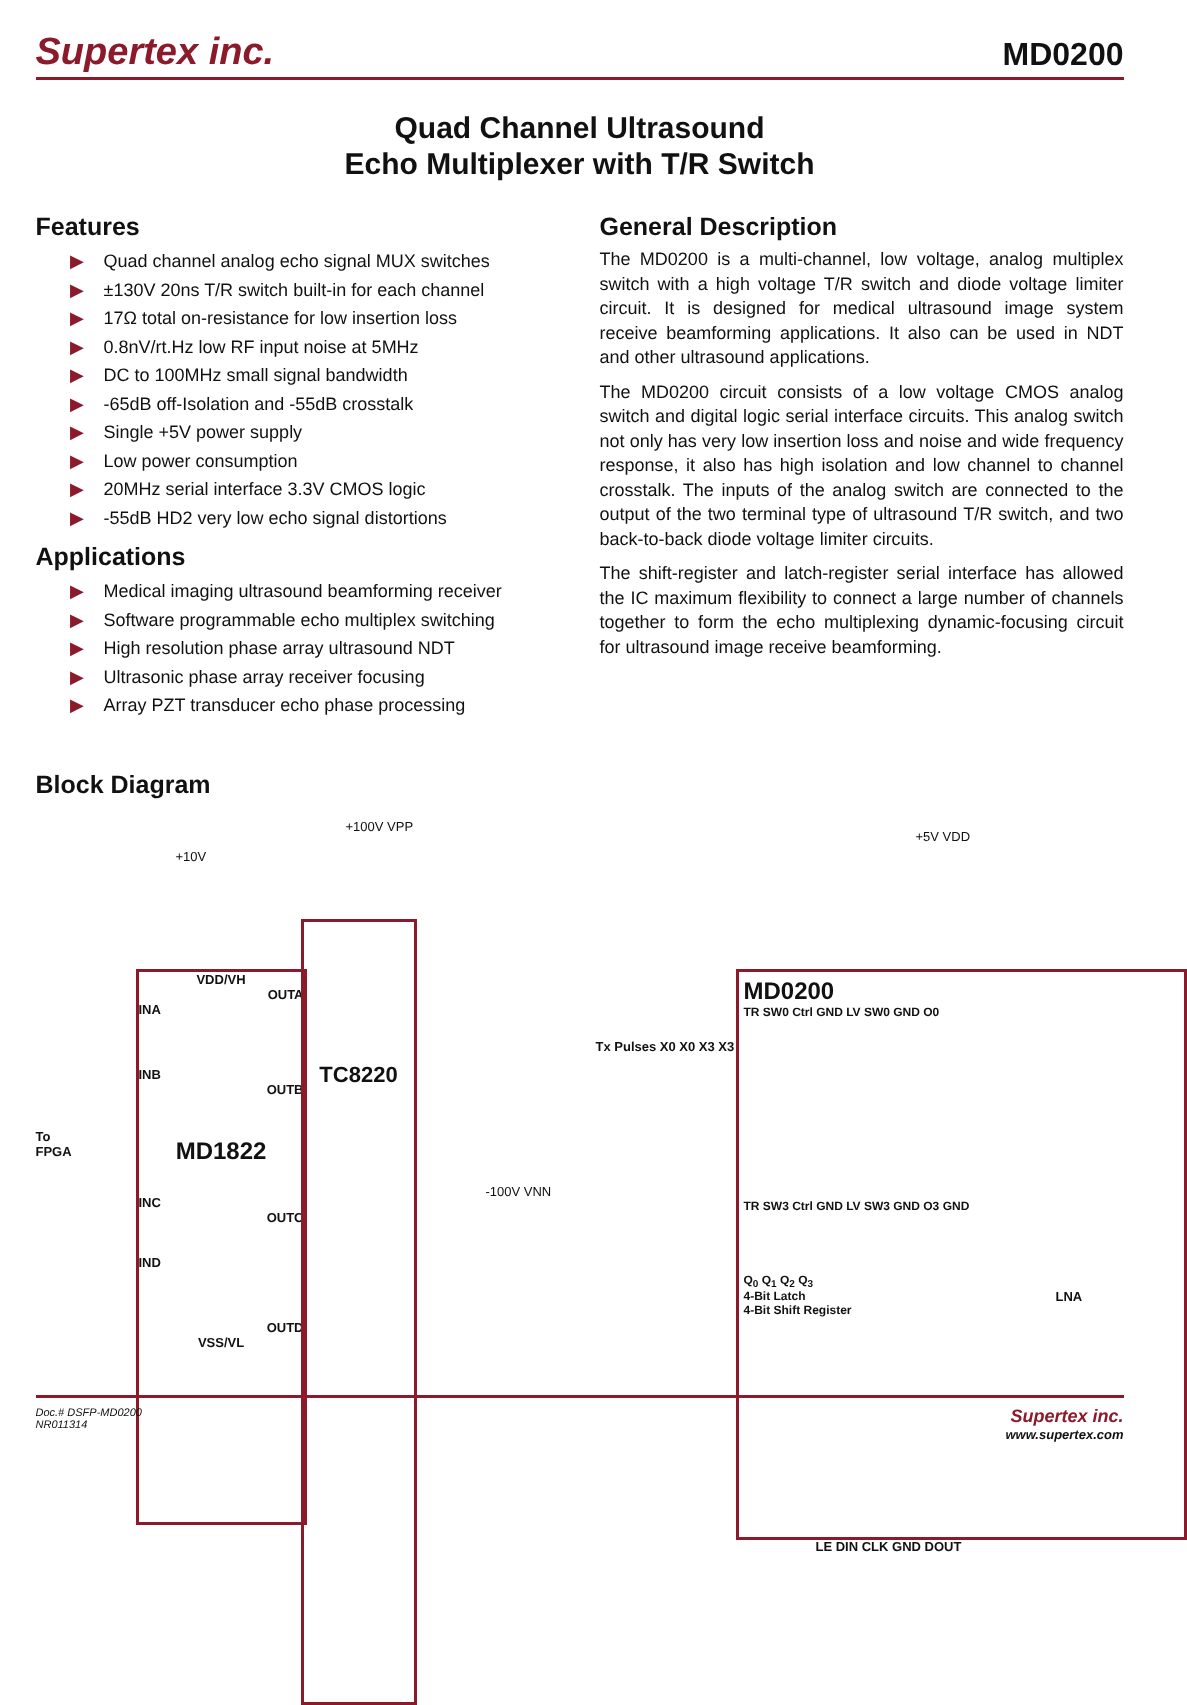Supertex inc.
MD0200
Quad Channel Ultrasound
Echo Multiplexer with T/R Switch
Features
▶ Quad channel analog echo signal MUX switches
▶ ±130V 20ns T/R switch built-in for each channel
▶ 17Ω total on-resistance for low insertion loss
▶ 0.8nV/rt.Hz low RF input noise at 5MHz
▶ DC to 100MHz small signal bandwidth
▶ -65dB off-Isolation and -55dB crosstalk
▶ Single +5V power supply
▶ Low power consumption
▶ 20MHz serial interface 3.3V CMOS logic
▶ -55dB HD2 very low echo signal distortions
Applications
▶ Medical imaging ultrasound beamforming receiver
▶ Software programmable echo multiplex switching
▶ High resolution phase array ultrasound NDT
▶ Ultrasonic phase array receiver focusing
▶ Array PZT transducer echo phase processing
General Description
The MD0200 is a multi-channel, low voltage, analog multiplex switch with a high voltage T/R switch and diode voltage limiter circuit. It is designed for medical ultrasound image system receive beamforming applications. It also can be used in NDT and other ultrasound applications.
The MD0200 circuit consists of a low voltage CMOS analog switch and digital logic serial interface circuits. This analog switch not only has very low insertion loss and noise and wide frequency response, it also has high isolation and low channel to channel crosstalk. The inputs of the analog switch are connected to the output of the two terminal type of ultrasound T/R switch, and two back-to-back diode voltage limiter circuits.
The shift-register and latch-register serial interface has allowed the IC maximum flexibility to connect a large number of channels together to form the echo multiplexing dynamic-focusing circuit for ultrasound image receive beamforming.
Block Diagram
VDD/VH
OUTA
INA
INB
OUTB
MD1822
INC
OUTC
IND
OUTD
VSS/VL
TC8220
To
FPGA
+10V
+100V VPP
-100V VNN
Tx Pulses X0 X0 X3 X3
+5V VDD
MD0200
TR SW0 Ctrl GND LV SW0 GND O0
TR SW3 Ctrl GND LV SW3 GND O3 GND
Q<sub>0</sub> Q<sub>1</sub> Q<sub>2</sub> Q<sub>3</sub>
4-Bit Latch
4-Bit Shift Register
LE DIN CLK GND DOUT
LNA
Doc.# DSFP-MD0200
NR011314
Supertex inc.
www.supertex.com